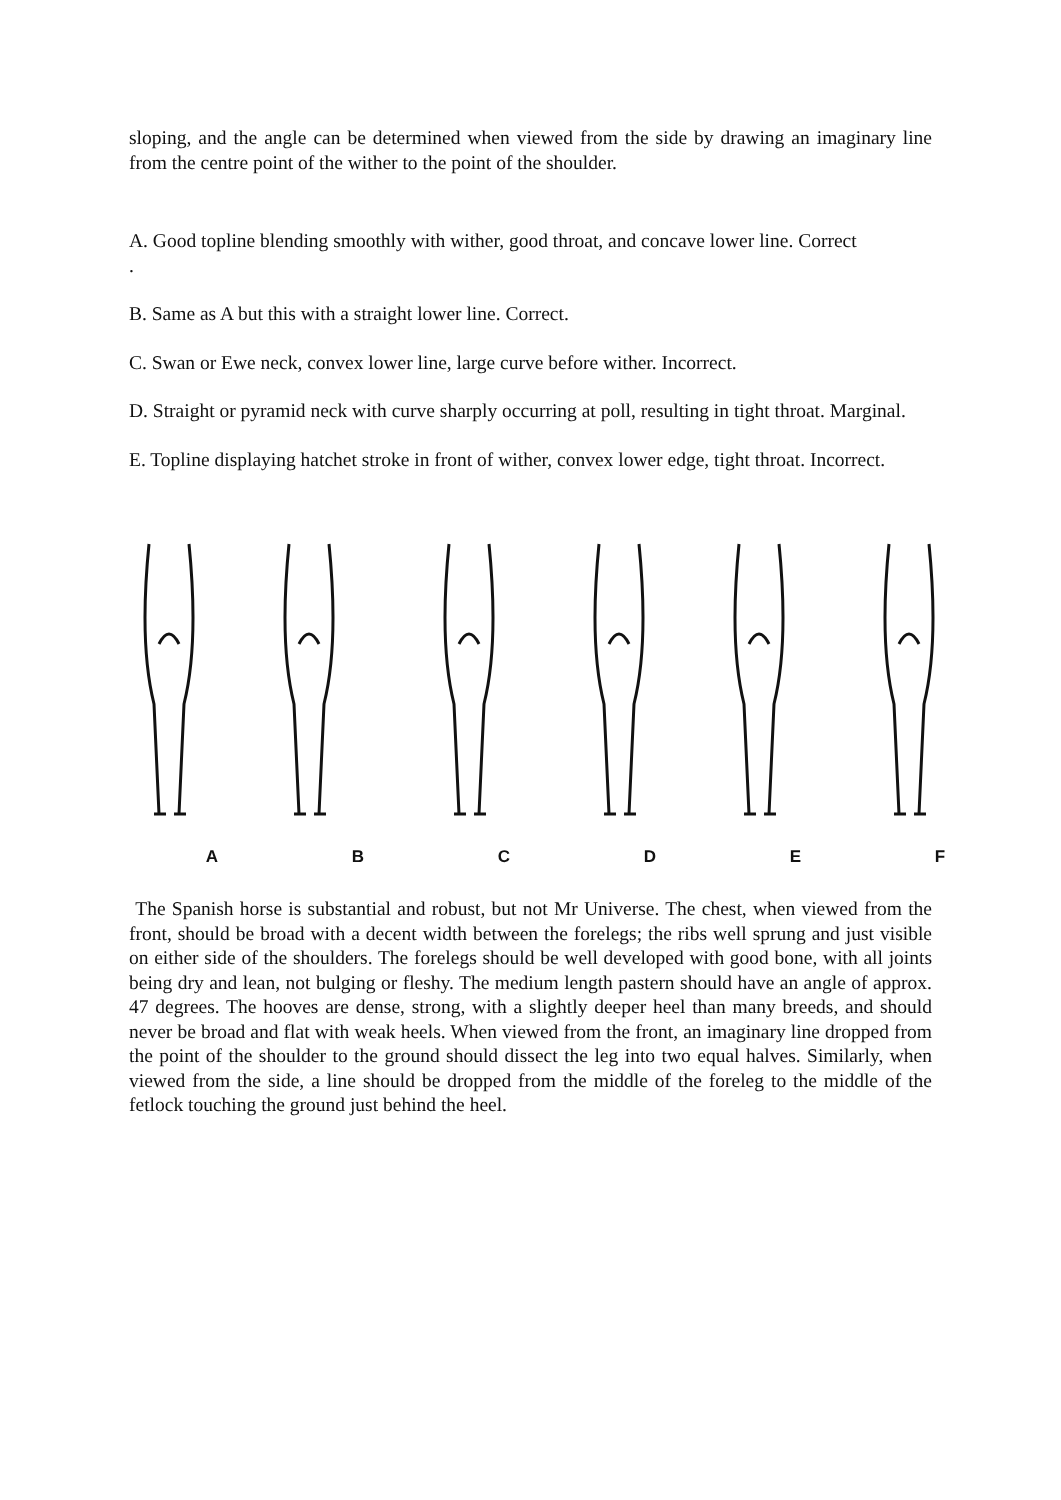sloping, and the angle can be determined when viewed from the side by drawing an imaginary line from the centre point of the wither to the point of the shoulder.
A. Good topline blending smoothly with wither, good throat, and concave lower line. Correct
.
B. Same as A but this with a straight lower line. Correct.
C. Swan or Ewe neck, convex lower line, large curve before wither. Incorrect.
D. Straight or pyramid neck with curve sharply occurring at poll, resulting in tight throat. Marginal.
E. Topline displaying hatchet stroke in front of wither, convex lower edge, tight throat. Incorrect.
A B C D E F
The Spanish horse is substantial and robust, but not Mr Universe. The chest, when viewed from the front, should be broad with a decent width between the forelegs; the ribs well sprung and just visible on either side of the shoulders. The forelegs should be well developed with good bone, with all joints being dry and lean, not bulging or fleshy. The medium length pastern should have an angle of approx. 47 degrees. The hooves are dense, strong, with a slightly deeper heel than many breeds, and should never be broad and flat with weak heels. When viewed from the front, an imaginary line dropped from the point of the shoulder to the ground should dissect the leg into two equal halves. Similarly, when viewed from the side, a line should be dropped from the middle of the foreleg to the middle of the fetlock touching the ground just behind the heel.